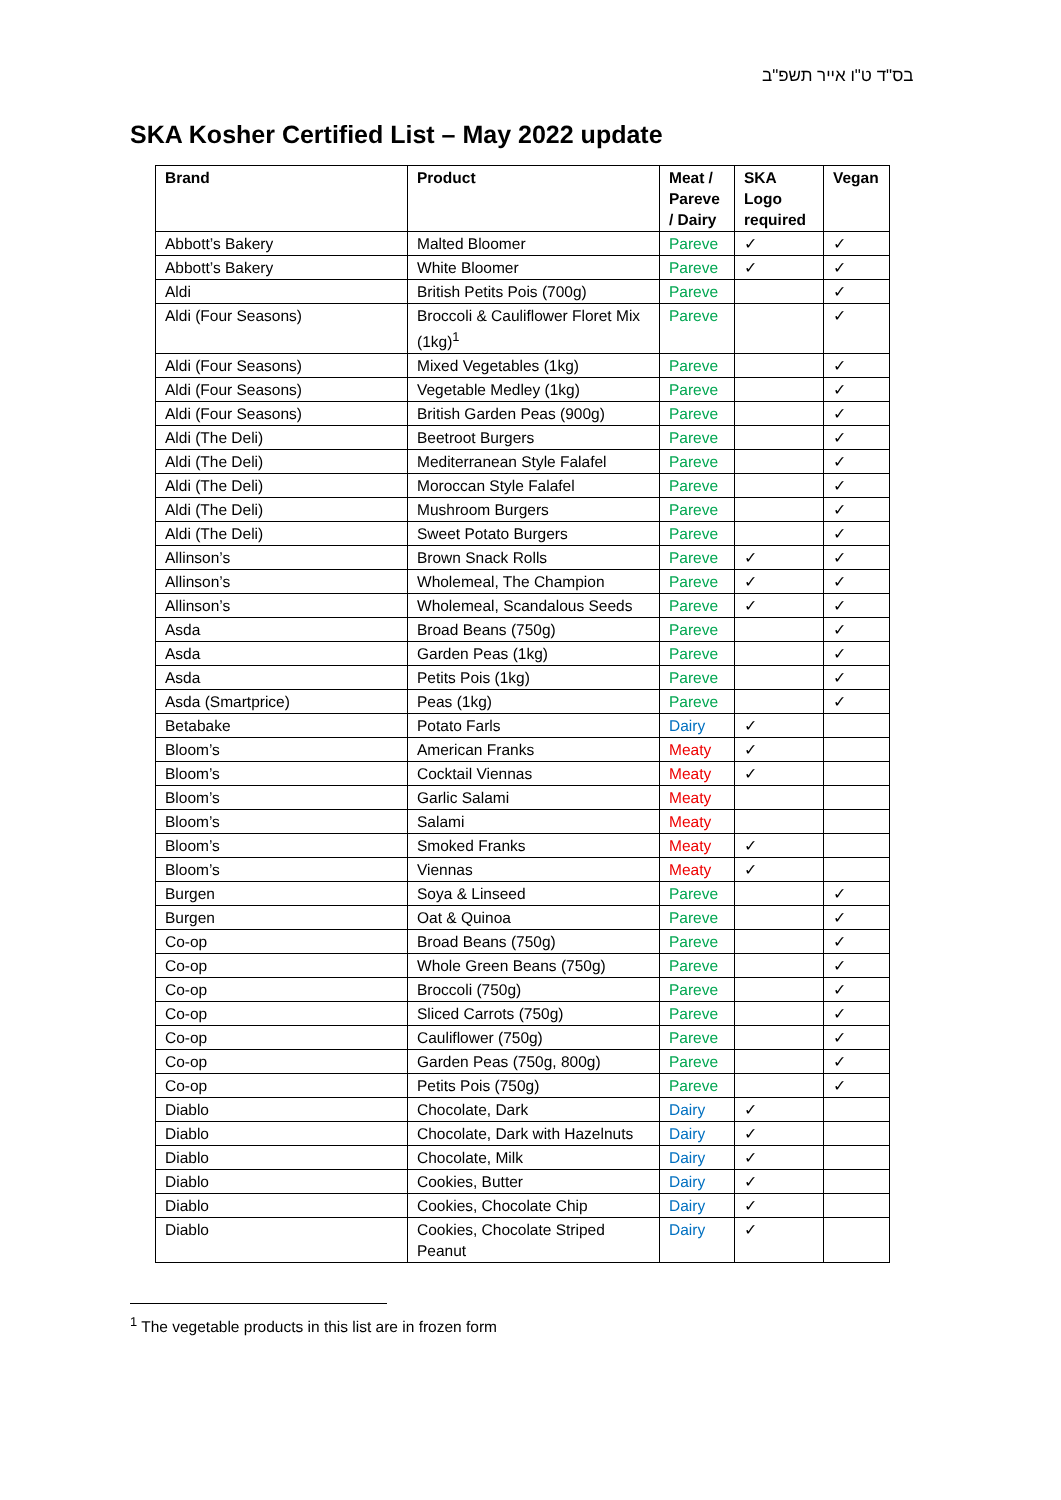בס"ד ט"ו אייר תשפ"ב
SKA Kosher Certified List – May 2022 update
| Brand | Product | Meat / Pareve / Dairy | SKA Logo required | Vegan |
| --- | --- | --- | --- | --- |
| Abbott’s Bakery | Malted Bloomer | Pareve | ✓ | ✓ |
| Abbott’s Bakery | White Bloomer | Pareve | ✓ | ✓ |
| Aldi | British Petits Pois (700g) | Pareve | | ✓ |
| Aldi (Four Seasons) | Broccoli & Cauliflower Floret Mix (1kg)<sup>1</sup> | Pareve | | ✓ |
| Aldi (Four Seasons) | Mixed Vegetables (1kg) | Pareve | | ✓ |
| Aldi (Four Seasons) | Vegetable Medley (1kg) | Pareve | | ✓ |
| Aldi (Four Seasons) | British Garden Peas (900g) | Pareve | | ✓ |
| Aldi (The Deli) | Beetroot Burgers | Pareve | | ✓ |
| Aldi (The Deli) | Mediterranean Style Falafel | Pareve | | ✓ |
| Aldi (The Deli) | Moroccan Style Falafel | Pareve | | ✓ |
| Aldi (The Deli) | Mushroom Burgers | Pareve | | ✓ |
| Aldi (The Deli) | Sweet Potato Burgers | Pareve | | ✓ |
| Allinson’s | Brown Snack Rolls | Pareve | ✓ | ✓ |
| Allinson’s | Wholemeal, The Champion | Pareve | ✓ | ✓ |
| Allinson’s | Wholemeal, Scandalous Seeds | Pareve | ✓ | ✓ |
| Asda | Broad Beans (750g) | Pareve | | ✓ |
| Asda | Garden Peas (1kg) | Pareve | | ✓ |
| Asda | Petits Pois (1kg) | Pareve | | ✓ |
| Asda (Smartprice) | Peas (1kg) | Pareve | | ✓ |
| Betabake | Potato Farls | Dairy | ✓ | |
| Bloom’s | American Franks | Meaty | ✓ | |
| Bloom’s | Cocktail Viennas | Meaty | ✓ | |
| Bloom’s | Garlic Salami | Meaty | | |
| Bloom’s | Salami | Meaty | | |
| Bloom’s | Smoked Franks | Meaty | ✓ | |
| Bloom’s | Viennas | Meaty | ✓ | |
| Burgen | Soya & Linseed | Pareve | | ✓ |
| Burgen | Oat & Quinoa | Pareve | | ✓ |
| Co-op | Broad Beans (750g) | Pareve | | ✓ |
| Co-op | Whole Green Beans (750g) | Pareve | | ✓ |
| Co-op | Broccoli (750g) | Pareve | | ✓ |
| Co-op | Sliced Carrots (750g) | Pareve | | ✓ |
| Co-op | Cauliflower (750g) | Pareve | | ✓ |
| Co-op | Garden Peas (750g, 800g) | Pareve | | ✓ |
| Co-op | Petits Pois (750g) | Pareve | | ✓ |
| Diablo | Chocolate, Dark | Dairy | ✓ | |
| Diablo | Chocolate, Dark with Hazelnuts | Dairy | ✓ | |
| Diablo | Chocolate, Milk | Dairy | ✓ | |
| Diablo | Cookies, Butter | Dairy | ✓ | |
| Diablo | Cookies, Chocolate Chip | Dairy | ✓ | |
| Diablo | Cookies, Chocolate Striped Peanut | Dairy | ✓ | |
<sup>1</sup> The vegetable products in this list are in frozen form